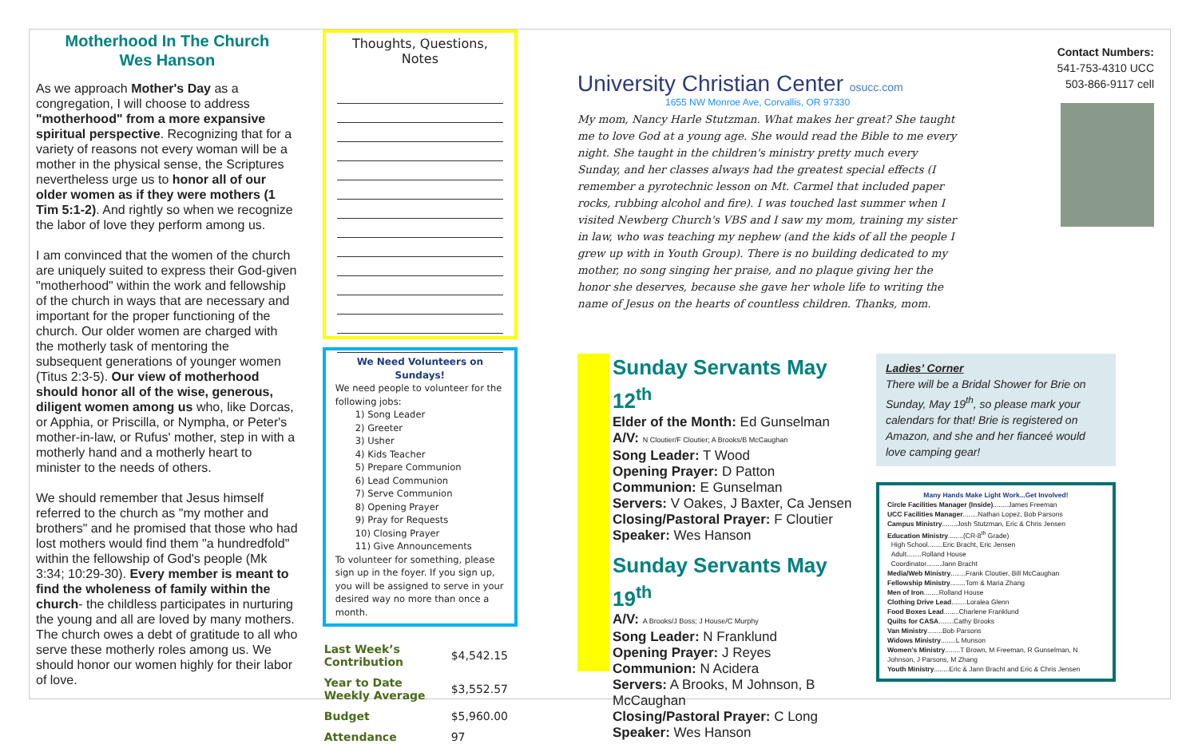Motherhood In The Church
Wes Hanson
As we approach Mother's Day as a congregation, I will choose to address "motherhood" from a more expansive spiritual perspective. Recognizing that for a variety of reasons not every woman will be a mother in the physical sense, the Scriptures nevertheless urge us to honor all of our older women as if they were mothers (1 Tim 5:1-2). And rightly so when we recognize the labor of love they perform among us.
I am convinced that the women of the church are uniquely suited to express their God-given "motherhood" within the work and fellowship of the church in ways that are necessary and important for the proper functioning of the church. Our older women are charged with the motherly task of mentoring the subsequent generations of younger women (Titus 2:3-5). Our view of motherhood should honor all of the wise, generous, diligent women among us who, like Dorcas, or Apphia, or Priscilla, or Nympha, or Peter's mother-in-law, or Rufus' mother, step in with a motherly hand and a motherly heart to minister to the needs of others.
We should remember that Jesus himself referred to the church as "my mother and brothers" and he promised that those who had lost mothers would find them "a hundredfold" within the fellowship of God's people (Mk 3:34; 10:29-30). Every member is meant to find the wholeness of family within the church- the childless participates in nurturing the young and all are loved by many mothers. The church owes a debt of gratitude to all who serve these motherly roles among us. We should honor our women highly for their labor of love.
Thoughts, Questions, Notes
We Need Volunteers on Sundays!
We need people to volunteer for the following jobs:
1) Song Leader
2) Greeter
3) Usher
4) Kids Teacher
5) Prepare Communion
6) Lead Communion
7) Serve Communion
8) Opening Prayer
9) Pray for Requests
10) Closing Prayer
11) Give Announcements
To volunteer for something, please sign up in the foyer. If you sign up, you will be assigned to serve in your desired way no more than once a month.
| Last Week’s Contribution | $4,542.15 |
| Year to Date Weekly Average | $3,552.57 |
| Budget | $5,960.00 |
| Attendance | 97 |
Contact Numbers:
541-753-4310 UCC
503-866-9117 cell
University Christian Center osucc.com
1655 NW Monroe Ave, Corvallis, OR 97330
My mom, Nancy Harle Stutzman. What makes her great? She taught me to love God at a young age. She would read the Bible to me every night. She taught in the children's ministry pretty much every Sunday, and her classes always had the greatest special effects (I remember a pyrotechnic lesson on Mt. Carmel that included paper rocks, rubbing alcohol and fire). I was touched last summer when I visited Newberg Church's VBS and I saw my mom, training my sister in law, who was teaching my nephew (and the kids of all the people I grew up with in Youth Group). There is no building dedicated to my mother, no song singing her praise, and no plaque giving her the honor she deserves, because she gave her whole life to writing the name of Jesus on the hearts of countless children. Thanks, mom.
Sunday Servants May 12<sup>th</sup>
Elder of the Month: Ed Gunselman
A/V: N Cloutier/F Cloutier; A Brooks/B McCaughan
Song Leader: T Wood
Opening Prayer: D Patton
Communion: E Gunselman
Servers: V Oakes, J Baxter, Ca Jensen
Closing/Pastoral Prayer: F Cloutier
Speaker: Wes Hanson
Sunday Servants May 19<sup>th</sup>
A/V: A Brooks/J Boss; J House/C Murphy
Song Leader: N Franklund
Opening Prayer: J Reyes
Communion: N Acidera
Servers: A Brooks, M Johnson, B McCaughan
Closing/Pastoral Prayer: C Long
Speaker: Wes Hanson
Ladies’ Corner
There will be a Bridal Shower for Brie on Sunday, May 19<sup>th</sup>, so please mark your calendars for that! Brie is registered on Amazon, and she and her fianceé would love camping gear!
Many Hands Make Light Work...Get Involved!
Circle Facilities Manager (Inside)........James Freeman
UCC Facilities Manager........Nathan Lopez, Bob Parsons
Campus Ministry........Josh Stutzman, Eric & Chris Jensen
Education Ministry........(CR-8<sup>th</sup> Grade)
High School........Eric Bracht, Eric Jensen
Adult........Rolland House
Coordinator........Jann Bracht
Media/Web Ministry........Frank Cloutier, Bill McCaughan
Fellowship Ministry........Tom & Maria Zhang
Men of Iron........Rolland House
Clothing Drive Lead........Loralea Glenn
Food Boxes Lead........Charlene Franklund
Quilts for CASA........Cathy Brooks
Van Ministry........Bob Parsons
Widows Ministry........L Munson
Women’s Ministry........T Brown, M Freeman, R Gunselman, N Johnson, J Parsons, M Zhang
Youth Ministry........Eric & Jann Bracht and Eric & Chris Jensen